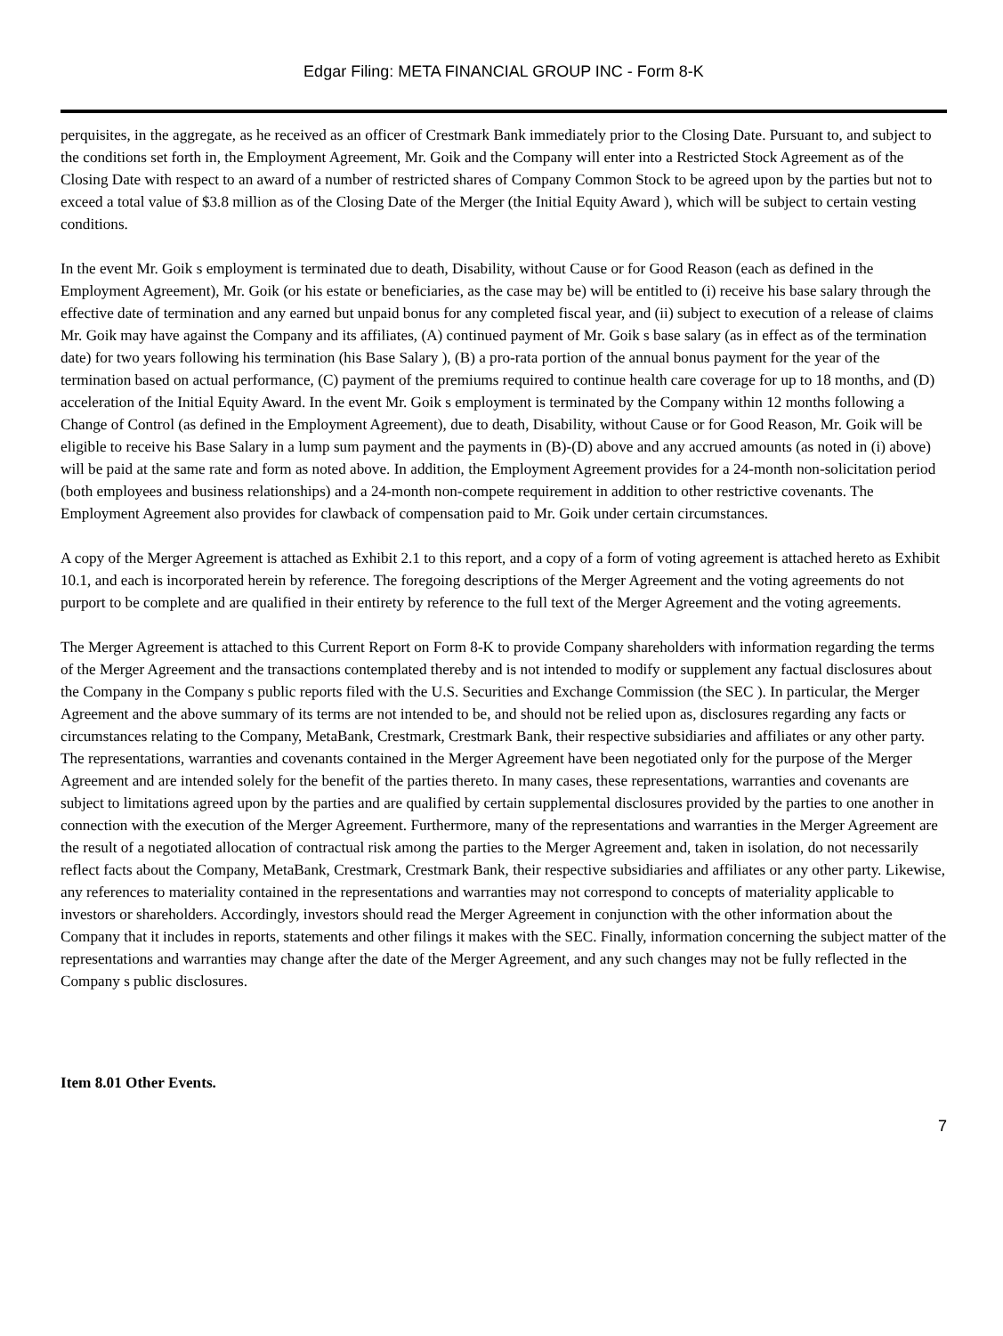Edgar Filing: META FINANCIAL GROUP INC - Form 8-K
perquisites, in the aggregate, as he received as an officer of Crestmark Bank immediately prior to the Closing Date. Pursuant to, and subject to the conditions set forth in, the Employment Agreement, Mr. Goik and the Company will enter into a Restricted Stock Agreement as of the Closing Date with respect to an award of a number of restricted shares of Company Common Stock to be agreed upon by the parties but not to exceed a total value of $3.8 million as of the Closing Date of the Merger (the Initial Equity Award ), which will be subject to certain vesting conditions.
In the event Mr. Goik s employment is terminated due to death, Disability, without Cause or for Good Reason (each as defined in the Employment Agreement), Mr. Goik (or his estate or beneficiaries, as the case may be) will be entitled to (i) receive his base salary through the effective date of termination and any earned but unpaid bonus for any completed fiscal year, and (ii) subject to execution of a release of claims Mr. Goik may have against the Company and its affiliates, (A) continued payment of Mr. Goik s base salary (as in effect as of the termination date) for two years following his termination (his Base Salary ), (B) a pro-rata portion of the annual bonus payment for the year of the termination based on actual performance, (C) payment of the premiums required to continue health care coverage for up to 18 months, and (D) acceleration of the Initial Equity Award. In the event Mr. Goik s employment is terminated by the Company within 12 months following a Change of Control (as defined in the Employment Agreement), due to death, Disability, without Cause or for Good Reason, Mr. Goik will be eligible to receive his Base Salary in a lump sum payment and the payments in (B)-(D) above and any accrued amounts (as noted in (i) above) will be paid at the same rate and form as noted above. In addition, the Employment Agreement provides for a 24-month non-solicitation period (both employees and business relationships) and a 24-month non-compete requirement in addition to other restrictive covenants. The Employment Agreement also provides for clawback of compensation paid to Mr. Goik under certain circumstances.
A copy of the Merger Agreement is attached as Exhibit 2.1 to this report, and a copy of a form of voting agreement is attached hereto as Exhibit 10.1, and each is incorporated herein by reference. The foregoing descriptions of the Merger Agreement and the voting agreements do not purport to be complete and are qualified in their entirety by reference to the full text of the Merger Agreement and the voting agreements.
The Merger Agreement is attached to this Current Report on Form 8-K to provide Company shareholders with information regarding the terms of the Merger Agreement and the transactions contemplated thereby and is not intended to modify or supplement any factual disclosures about the Company in the Company s public reports filed with the U.S. Securities and Exchange Commission (the SEC ). In particular, the Merger Agreement and the above summary of its terms are not intended to be, and should not be relied upon as, disclosures regarding any facts or circumstances relating to the Company, MetaBank, Crestmark, Crestmark Bank, their respective subsidiaries and affiliates or any other party. The representations, warranties and covenants contained in the Merger Agreement have been negotiated only for the purpose of the Merger Agreement and are intended solely for the benefit of the parties thereto. In many cases, these representations, warranties and covenants are subject to limitations agreed upon by the parties and are qualified by certain supplemental disclosures provided by the parties to one another in connection with the execution of the Merger Agreement. Furthermore, many of the representations and warranties in the Merger Agreement are the result of a negotiated allocation of contractual risk among the parties to the Merger Agreement and, taken in isolation, do not necessarily reflect facts about the Company, MetaBank, Crestmark, Crestmark Bank, their respective subsidiaries and affiliates or any other party. Likewise, any references to materiality contained in the representations and warranties may not correspond to concepts of materiality applicable to investors or shareholders. Accordingly, investors should read the Merger Agreement in conjunction with the other information about the Company that it includes in reports, statements and other filings it makes with the SEC. Finally, information concerning the subject matter of the representations and warranties may change after the date of the Merger Agreement, and any such changes may not be fully reflected in the Company s public disclosures.
Item 8.01 Other Events.
7